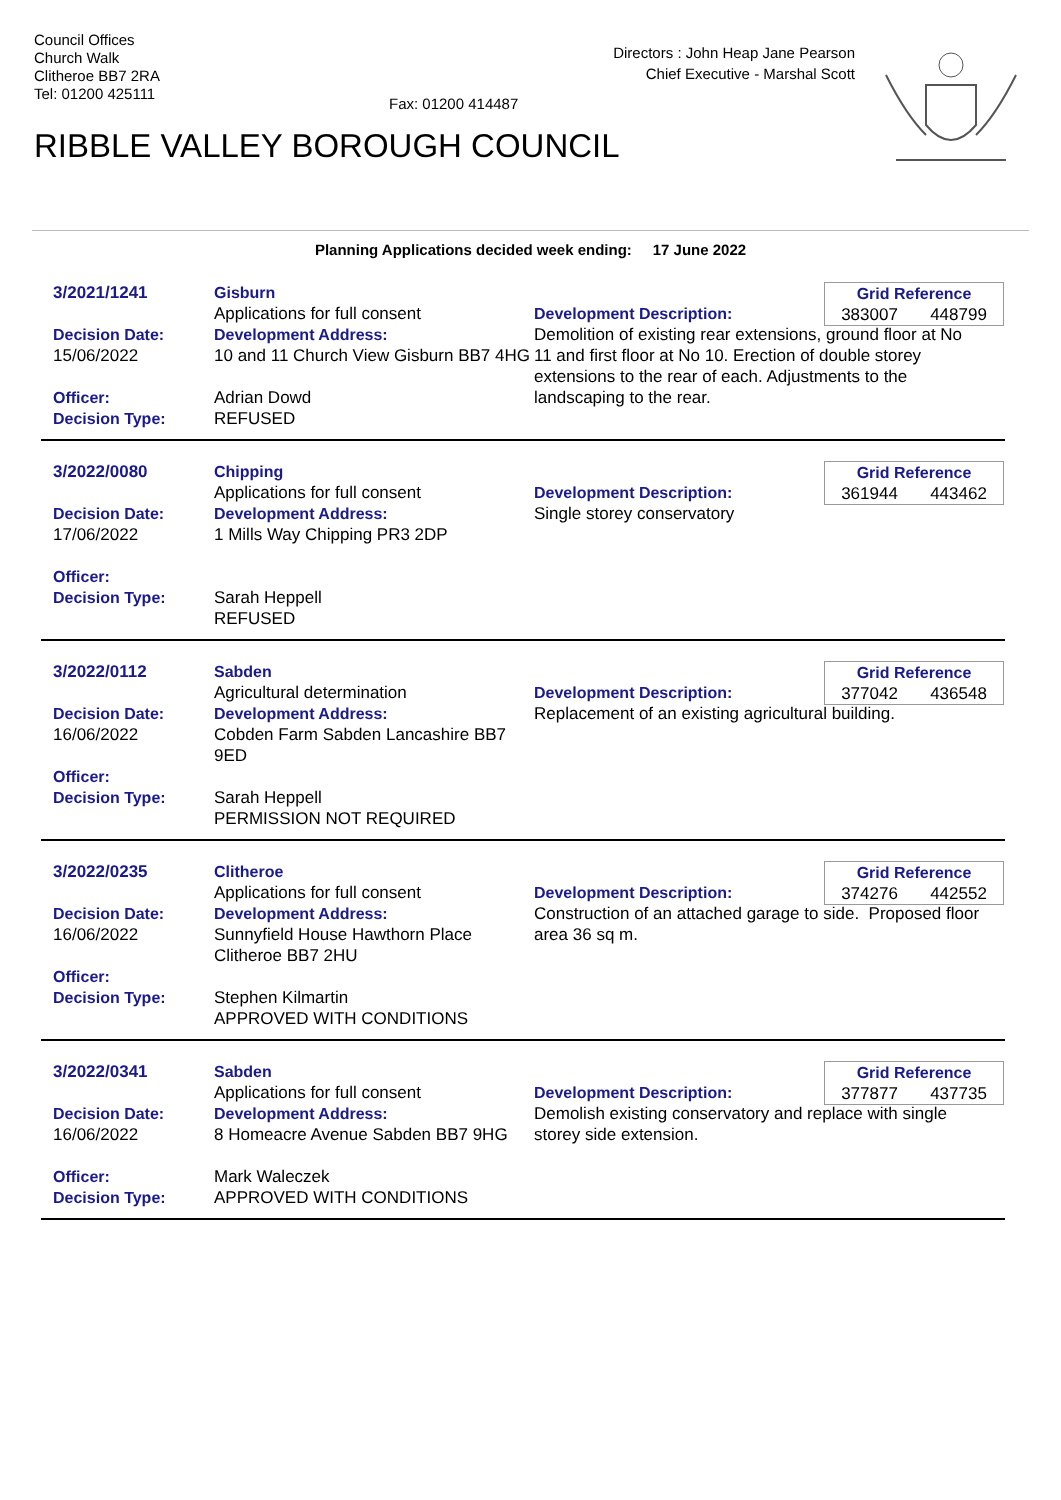Council Offices
Church Walk
Clitheroe BB7 2RA
Tel: 01200 425111
Fax: 01200 414487
Directors : John Heap Jane Pearson
Chief Executive - Marshal Scott
RIBBLE VALLEY BOROUGH COUNCIL
Planning Applications decided week ending: 17 June 2022
3/2021/1241
Decision Date:
15/06/2022
Officer:
Decision Type:
Gisburn
Applications for full consent
Development Address:
10 and 11 Church View Gisburn BB7 4HG
Adrian Dowd
REFUSED
Development Description:
Demolition of existing rear extensions, ground floor at No 11 and first floor at No 10. Erection of double storey extensions to the rear of each. Adjustments to the landscaping to the rear.
Grid Reference
383007 448799
3/2022/0080
Decision Date:
17/06/2022
Officer:
Decision Type:
Chipping
Applications for full consent
Development Address:
1 Mills Way Chipping PR3 2DP
Sarah Heppell
REFUSED
Development Description:
Single storey conservatory
Grid Reference
361944 443462
3/2022/0112
Decision Date:
16/06/2022
Officer:
Decision Type:
Sabden
Agricultural determination
Development Address:
Cobden Farm Sabden Lancashire BB7 9ED
Sarah Heppell
PERMISSION NOT REQUIRED
Development Description:
Replacement of an existing agricultural building.
Grid Reference
377042 436548
3/2022/0235
Decision Date:
16/06/2022
Officer:
Decision Type:
Clitheroe
Applications for full consent
Development Address:
Sunnyfield House Hawthorn Place Clitheroe BB7 2HU
Stephen Kilmartin
APPROVED WITH CONDITIONS
Development Description:
Construction of an attached garage to side. Proposed floor area 36 sq m.
Grid Reference
374276 442552
3/2022/0341
Decision Date:
16/06/2022
Officer:
Decision Type:
Sabden
Applications for full consent
Development Address:
8 Homeacre Avenue Sabden BB7 9HG
Mark Waleczek
APPROVED WITH CONDITIONS
Development Description:
Demolish existing conservatory and replace with single storey side extension.
Grid Reference
377877 437735